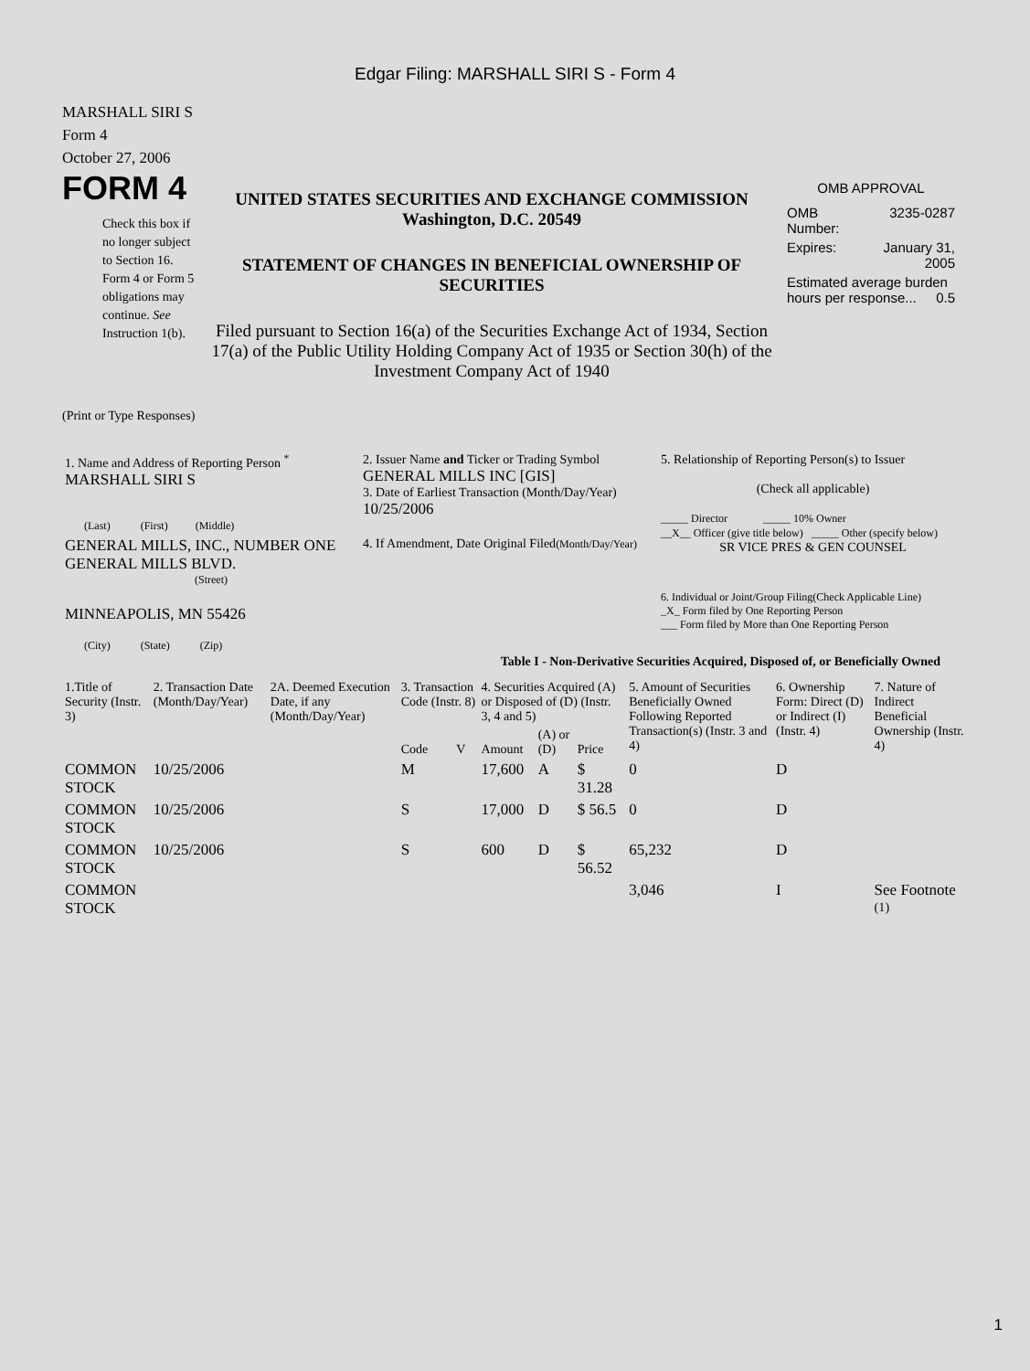Edgar Filing: MARSHALL SIRI S - Form 4
MARSHALL SIRI S
Form 4
October 27, 2006
FORM 4
Check this box if no longer subject to Section 16. Form 4 or Form 5 obligations may continue. See Instruction 1(b).
UNITED STATES SECURITIES AND EXCHANGE COMMISSION
Washington, D.C. 20549
STATEMENT OF CHANGES IN BENEFICIAL OWNERSHIP OF SECURITIES
Filed pursuant to Section 16(a) of the Securities Exchange Act of 1934, Section 17(a) of the Public Utility Holding Company Act of 1935 or Section 30(h) of the Investment Company Act of 1940
OMB APPROVAL
| OMB Number: | 3235-0287 |
| Expires: | January 31, 2005 |
| Estimated average burden hours per response... 0.5 | |
(Print or Type Responses)
| 1. Name and Address of Reporting Person <sup>*</sup> MARSHALL SIRI S (Last) (First) (Middle) | 2. Issuer Name and Ticker or Trading Symbol GENERAL MILLS INC [GIS] 3. Date of Earliest Transaction (Month/Day/Year) 10/25/2006 | 5. Relationship of Reporting Person(s) to Issuer (Check all applicable) _____ Director _____ 10% Owner __X__ Officer (give title below) _____ Other (specify below) SR VICE PRES & GEN COUNSEL |
| GENERAL MILLS, INC., NUMBER ONE GENERAL MILLS BLVD. (Street) | 4. If Amendment, Date Original Filed (Month/Day/Year) | |
| MINNEAPOLIS, MN 55426 (City) (State) (Zip) | | 6. Individual or Joint/Group Filing(Check Applicable Line) _X_ Form filed by One Reporting Person ___ Form filed by More than One Reporting Person |
Table I - Non-Derivative Securities Acquired, Disposed of, or Beneficially Owned
| 1.Title of Security (Instr. 3) | 2. Transaction Date (Month/Day/Year) | 2A. Deemed Execution Date, if any (Month/Day/Year) | 3. Transaction Code (Instr. 8) | | 4. Securities Acquired (A) or Disposed of (D) (Instr. 3, 4 and 5) | | | 5. Amount of Securities Beneficially Owned Following Reported Transaction(s) (Instr. 3 and 4) | 6. Ownership Form: Direct (D) or Indirect (I) (Instr. 4) | 7. Nature of Indirect Beneficial Ownership (Instr. 4) |
| --- | --- | --- | --- | --- | --- | --- | --- | --- | --- | --- |
| | | | Code | V | Amount | (A) or (D) | Price | | | |
| COMMON STOCK | 10/25/2006 | | M | | 17,600 | A | $ 31.28 | 0 | D | |
| COMMON STOCK | 10/25/2006 | | S | | 17,000 | D | $ 56.5 | 0 | D | |
| COMMON STOCK | 10/25/2006 | | S | | 600 | D | $ 56.52 | 65,232 | D | |
| COMMON STOCK | | | | | | | | 3,046 | I | See Footnote <sup>(1)</sup> |
1